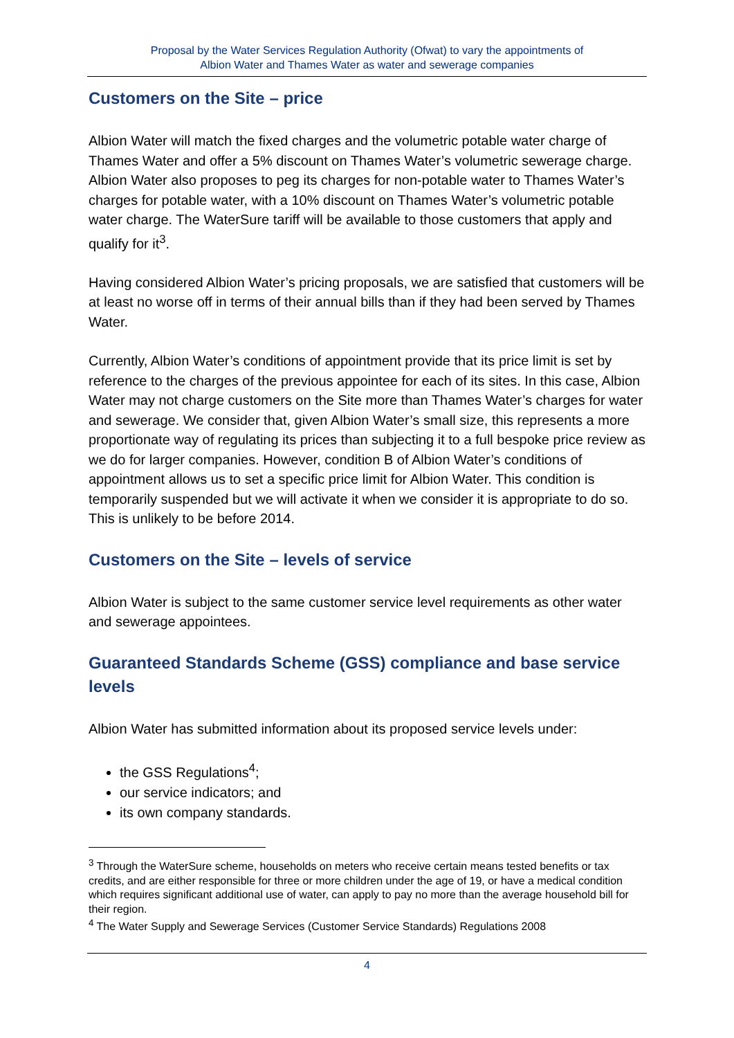Proposal by the Water Services Regulation Authority (Ofwat) to vary the appointments of
Albion Water and Thames Water as water and sewerage companies
Customers on the Site – price
Albion Water will match the fixed charges and the volumetric potable water charge of Thames Water and offer a 5% discount on Thames Water’s volumetric sewerage charge. Albion Water also proposes to peg its charges for non-potable water to Thames Water’s charges for potable water, with a 10% discount on Thames Water’s volumetric potable water charge. The WaterSure tariff will be available to those customers that apply and qualify for it<sup>3</sup>.
Having considered Albion Water’s pricing proposals, we are satisfied that customers will be at least no worse off in terms of their annual bills than if they had been served by Thames Water.
Currently, Albion Water’s conditions of appointment provide that its price limit is set by reference to the charges of the previous appointee for each of its sites. In this case, Albion Water may not charge customers on the Site more than Thames Water’s charges for water and sewerage. We consider that, given Albion Water’s small size, this represents a more proportionate way of regulating its prices than subjecting it to a full bespoke price review as we do for larger companies. However, condition B of Albion Water’s conditions of appointment allows us to set a specific price limit for Albion Water. This condition is temporarily suspended but we will activate it when we consider it is appropriate to do so. This is unlikely to be before 2014.
Customers on the Site – levels of service
Albion Water is subject to the same customer service level requirements as other water and sewerage appointees.
Guaranteed Standards Scheme (GSS) compliance and base service levels
Albion Water has submitted information about its proposed service levels under:
the GSS Regulations<sup>4</sup>;
our service indicators; and
its own company standards.
<sup>3</sup> Through the WaterSure scheme, households on meters who receive certain means tested benefits or tax credits, and are either responsible for three or more children under the age of 19, or have a medical condition which requires significant additional use of water, can apply to pay no more than the average household bill for their region.
<sup>4</sup> The Water Supply and Sewerage Services (Customer Service Standards) Regulations 2008
4